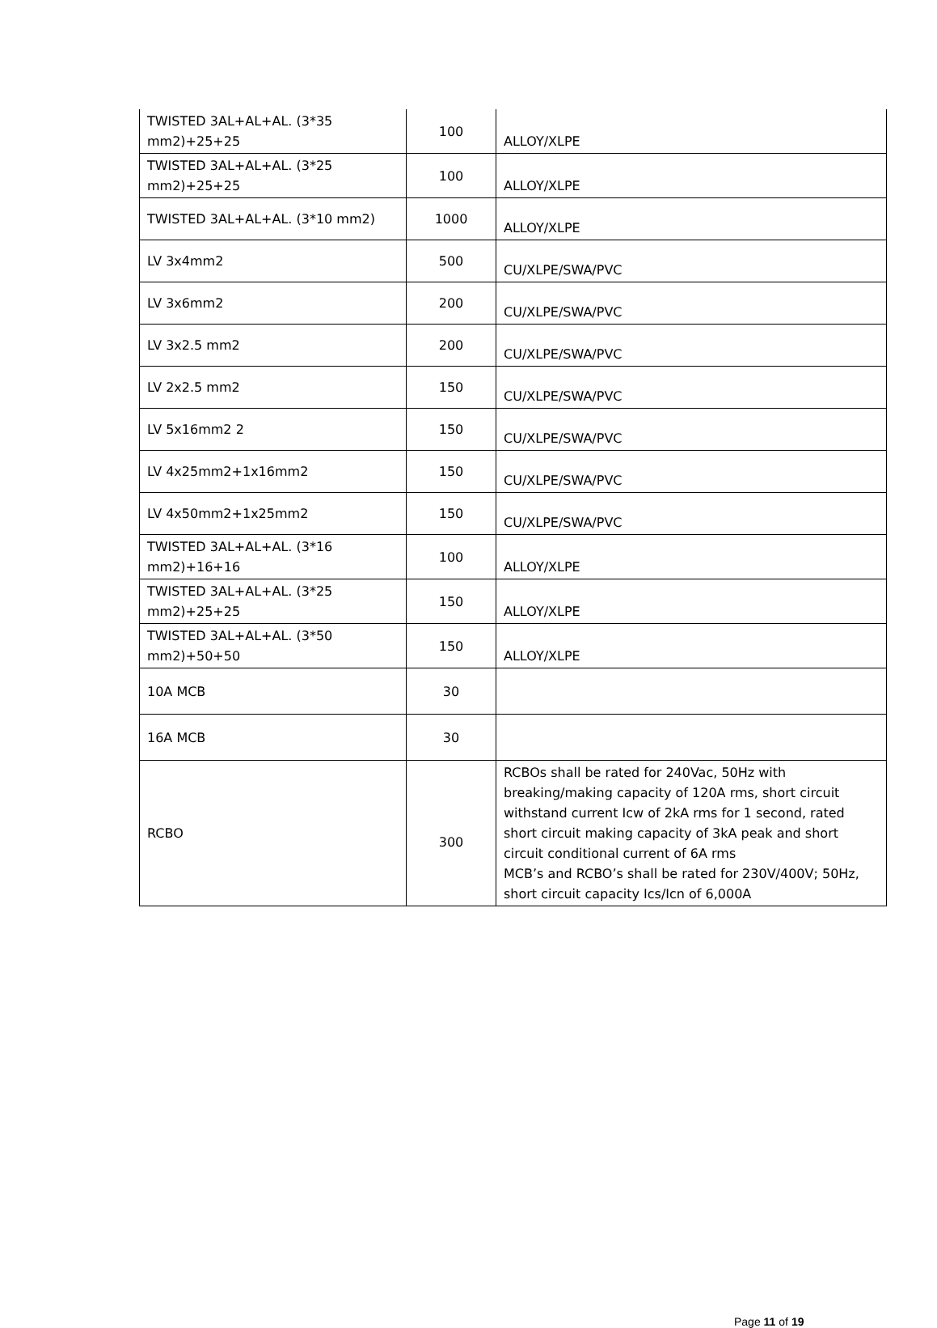| TWISTED 3AL+AL+AL. (3*35 mm2)+25+25 | 100 | ALLOY/XLPE |
| TWISTED 3AL+AL+AL. (3*25 mm2)+25+25 | 100 | ALLOY/XLPE |
| TWISTED 3AL+AL+AL. (3*10 mm2) | 1000 | ALLOY/XLPE |
| LV 3x4mm2 | 500 | CU/XLPE/SWA/PVC |
| LV 3x6mm2 | 200 | CU/XLPE/SWA/PVC |
| LV 3x2.5 mm2 | 200 | CU/XLPE/SWA/PVC |
| LV 2x2.5 mm2 | 150 | CU/XLPE/SWA/PVC |
| LV 5x16mm2 2 | 150 | CU/XLPE/SWA/PVC |
| LV 4x25mm2+1x16mm2 | 150 | CU/XLPE/SWA/PVC |
| LV 4x50mm2+1x25mm2 | 150 | CU/XLPE/SWA/PVC |
| TWISTED 3AL+AL+AL. (3*16 mm2)+16+16 | 100 | ALLOY/XLPE |
| TWISTED 3AL+AL+AL. (3*25 mm2)+25+25 | 150 | ALLOY/XLPE |
| TWISTED 3AL+AL+AL. (3*50 mm2)+50+50 | 150 | ALLOY/XLPE |
| 10A MCB | 30 | |
| 16A MCB | 30 | |
| RCBO | 300 | RCBOs shall be rated for 240Vac, 50Hz with breaking/making capacity of 120A rms, short circuit withstand current Icw of 2kA rms for 1 second, rated short circuit making capacity of 3kA peak and short circuit conditional current of 6A rms MCB’s and RCBO’s shall be rated for 230V/400V; 50Hz, short circuit capacity Ics/Icn of 6,000A |
Page 11 of 19